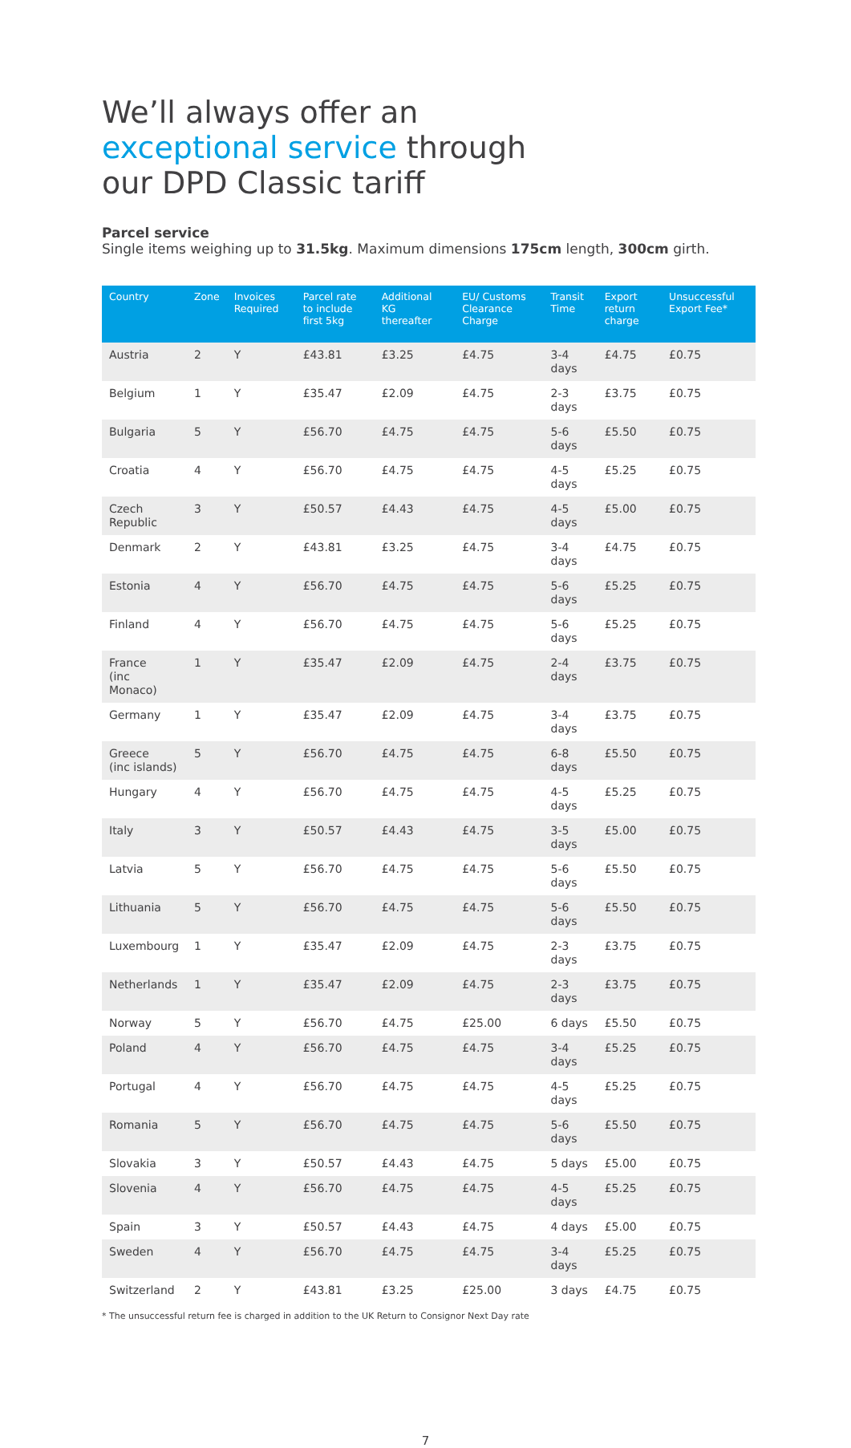We’ll always offer an
exceptional service through
our DPD Classic tariff
Parcel service
Single items weighing up to 31.5kg. Maximum dimensions 175cm length, 300cm girth.
| Country | Zone | Invoices Required | Parcel rate to include first 5kg | Additional KG thereafter | EU/ Customs Clearance Charge | Transit Time | Export return charge | Unsuccessful Export Fee* |
| --- | --- | --- | --- | --- | --- | --- | --- | --- |
| Austria | 2 | Y | £43.81 | £3.25 | £4.75 | 3-4 days | £4.75 | £0.75 |
| Belgium | 1 | Y | £35.47 | £2.09 | £4.75 | 2-3 days | £3.75 | £0.75 |
| Bulgaria | 5 | Y | £56.70 | £4.75 | £4.75 | 5-6 days | £5.50 | £0.75 |
| Croatia | 4 | Y | £56.70 | £4.75 | £4.75 | 4-5 days | £5.25 | £0.75 |
| Czech Republic | 3 | Y | £50.57 | £4.43 | £4.75 | 4-5 days | £5.00 | £0.75 |
| Denmark | 2 | Y | £43.81 | £3.25 | £4.75 | 3-4 days | £4.75 | £0.75 |
| Estonia | 4 | Y | £56.70 | £4.75 | £4.75 | 5-6 days | £5.25 | £0.75 |
| Finland | 4 | Y | £56.70 | £4.75 | £4.75 | 5-6 days | £5.25 | £0.75 |
| France (inc Monaco) | 1 | Y | £35.47 | £2.09 | £4.75 | 2-4 days | £3.75 | £0.75 |
| Germany | 1 | Y | £35.47 | £2.09 | £4.75 | 3-4 days | £3.75 | £0.75 |
| Greece (inc islands) | 5 | Y | £56.70 | £4.75 | £4.75 | 6-8 days | £5.50 | £0.75 |
| Hungary | 4 | Y | £56.70 | £4.75 | £4.75 | 4-5 days | £5.25 | £0.75 |
| Italy | 3 | Y | £50.57 | £4.43 | £4.75 | 3-5 days | £5.00 | £0.75 |
| Latvia | 5 | Y | £56.70 | £4.75 | £4.75 | 5-6 days | £5.50 | £0.75 |
| Lithuania | 5 | Y | £56.70 | £4.75 | £4.75 | 5-6 days | £5.50 | £0.75 |
| Luxembourg | 1 | Y | £35.47 | £2.09 | £4.75 | 2-3 days | £3.75 | £0.75 |
| Netherlands | 1 | Y | £35.47 | £2.09 | £4.75 | 2-3 days | £3.75 | £0.75 |
| Norway | 5 | Y | £56.70 | £4.75 | £25.00 | 6 days | £5.50 | £0.75 |
| Poland | 4 | Y | £56.70 | £4.75 | £4.75 | 3-4 days | £5.25 | £0.75 |
| Portugal | 4 | Y | £56.70 | £4.75 | £4.75 | 4-5 days | £5.25 | £0.75 |
| Romania | 5 | Y | £56.70 | £4.75 | £4.75 | 5-6 days | £5.50 | £0.75 |
| Slovakia | 3 | Y | £50.57 | £4.43 | £4.75 | 5 days | £5.00 | £0.75 |
| Slovenia | 4 | Y | £56.70 | £4.75 | £4.75 | 4-5 days | £5.25 | £0.75 |
| Spain | 3 | Y | £50.57 | £4.43 | £4.75 | 4 days | £5.00 | £0.75 |
| Sweden | 4 | Y | £56.70 | £4.75 | £4.75 | 3-4 days | £5.25 | £0.75 |
| Switzerland | 2 | Y | £43.81 | £3.25 | £25.00 | 3 days | £4.75 | £0.75 |
* The unsuccessful return fee is charged in addition to the UK Return to Consignor Next Day rate
7